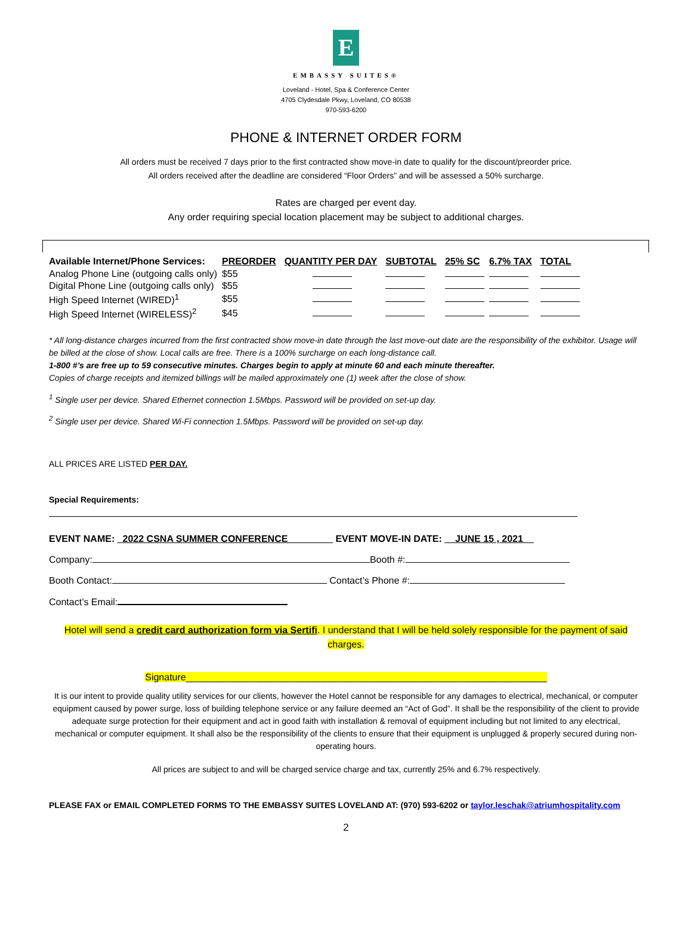E
EMBASSY SUITES®
Loveland - Hotel, Spa & Conference Center
4705 Clydesdale Pkwy, Loveland, CO 80538
970-593-6200
PHONE & INTERNET ORDER FORM
All orders must be received 7 days prior to the first contracted show move-in date to qualify for the discount/preorder price.
All orders received after the deadline are considered “Floor Orders” and will be assessed a 50% surcharge.
Rates are charged per event day.
Any order requiring special location placement may be subject to additional charges.
| Available Internet/Phone Services: | PREORDER | QUANTITY PER DAY | SUBTOTAL | 25% SC | 6.7% TAX | TOTAL |
| --- | --- | --- | --- | --- | --- | --- |
| Analog Phone Line (outgoing calls only) | $55 | | | | | |
| Digital Phone Line (outgoing calls only) | $55 | | | | | |
| High Speed Internet (WIRED)<sup>1</sup> | $55 | | | | | |
| High Speed Internet (WIRELESS)<sup>2</sup> | $45 | | | | | |
* All long-distance charges incurred from the first contracted show move-in date through the last move-out date are the responsibility of the exhibitor. Usage will be billed at the close of show. Local calls are free. There is a 100% surcharge on each long-distance call.
1-800 #’s are free up to 59 consecutive minutes. Charges begin to apply at minute 60 and each minute thereafter.
Copies of charge receipts and itemized billings will be mailed approximately one (1) week after the close of show.
<sup>1</sup> Single user per device. Shared Ethernet connection 1.5Mbps. Password will be provided on set-up day.
<sup>2</sup> Single user per device. Shared Wi-Fi connection 1.5Mbps. Password will be provided on set-up day.
ALL PRICES ARE LISTED PER DAY.
Special Requirements:
EVENT NAME: _2022 CSNA SUMMER CONFERENCE ________ EVENT MOVE-IN DATE: __JUNE 15 , 2021__
Company: Booth #:
Booth Contact: Contact’s Phone #:
Contact’s Email:
Hotel will send a credit card authorization form via Sertifi. I understand that I will be held solely responsible for the payment of said charges.
Signature____________________________________________________________________
It is our intent to provide quality utility services for our clients, however the Hotel cannot be responsible for any damages to electrical, mechanical, or computer equipment caused by power surge, loss of building telephone service or any failure deemed an “Act of God”. It shall be the responsibility of the client to provide adequate surge protection for their equipment and act in good faith with installation & removal of equipment including but not limited to any electrical, mechanical or computer equipment. It shall also be the responsibility of the clients to ensure that their equipment is unplugged & properly secured during non-operating hours.
All prices are subject to and will be charged service charge and tax, currently 25% and 6.7% respectively.
PLEASE FAX or EMAIL COMPLETED FORMS TO THE EMBASSY SUITES LOVELAND AT: (970) 593-6202 or taylor.leschak@atriumhospitality.com
2